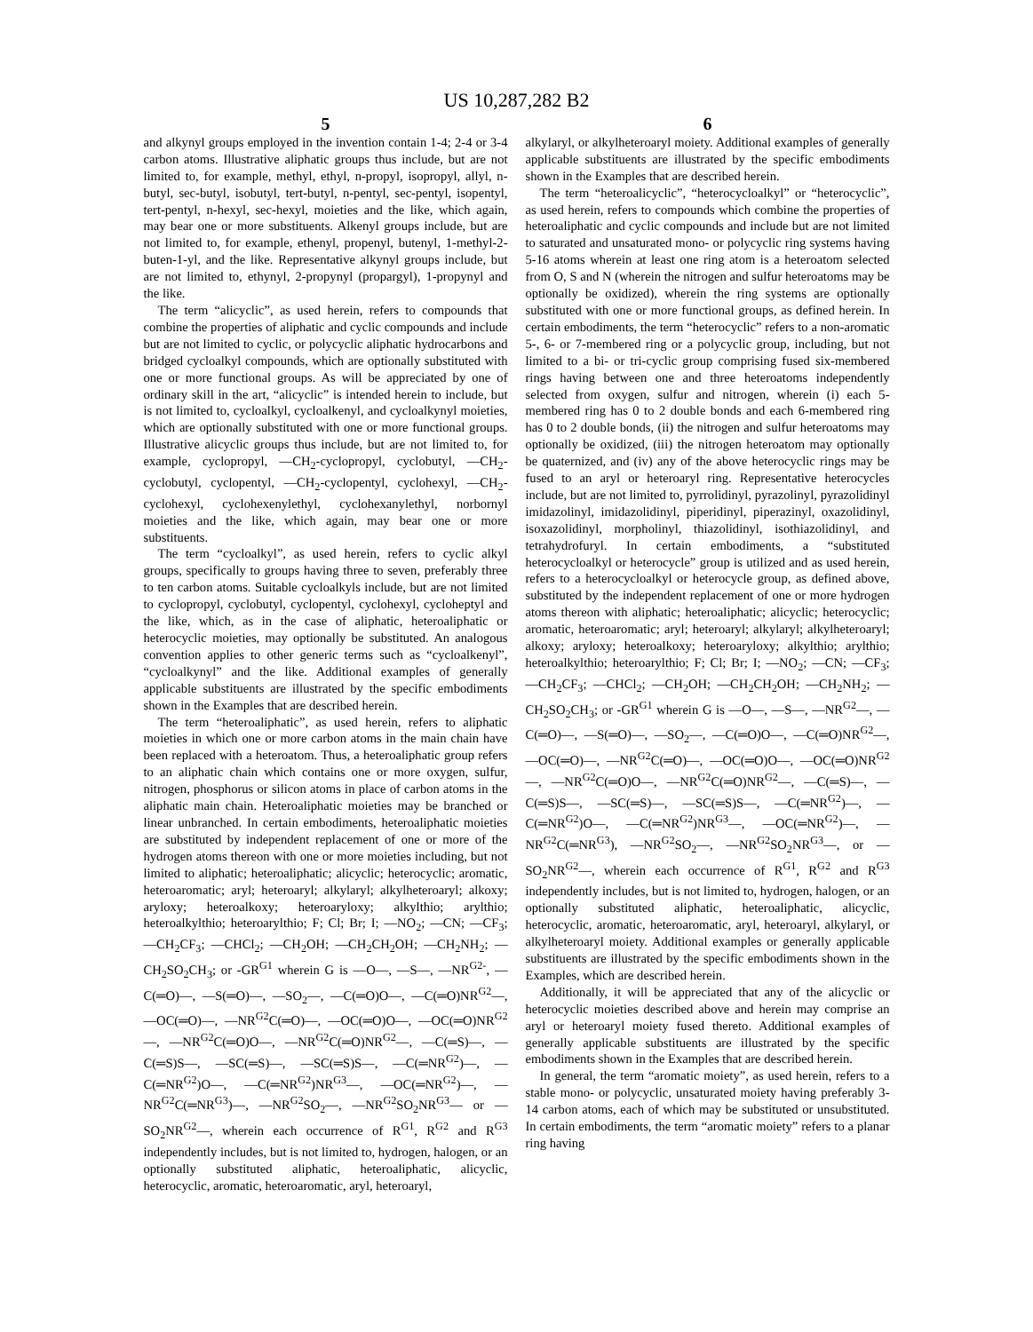US 10,287,282 B2
5
and alkynyl groups employed in the invention contain 1-4; 2-4 or 3-4 carbon atoms. Illustrative aliphatic groups thus include, but are not limited to, for example, methyl, ethyl, n-propyl, isopropyl, allyl, n-butyl, sec-butyl, isobutyl, tert-butyl, n-pentyl, sec-pentyl, isopentyl, tert-pentyl, n-hexyl, sec-hexyl, moieties and the like, which again, may bear one or more substituents. Alkenyl groups include, but are not limited to, for example, ethenyl, propenyl, butenyl, 1-methyl-2-buten-1-yl, and the like. Representative alkynyl groups include, but are not limited to, ethynyl, 2-propynyl (propargyl), 1-propynyl and the like.
The term “alicyclic”, as used herein, refers to compounds that combine the properties of aliphatic and cyclic compounds and include but are not limited to cyclic, or polycyclic aliphatic hydrocarbons and bridged cycloalkyl compounds, which are optionally substituted with one or more functional groups. As will be appreciated by one of ordinary skill in the art, “alicyclic” is intended herein to include, but is not limited to, cycloalkyl, cycloalkenyl, and cycloalkynyl moieties, which are optionally substituted with one or more functional groups. Illustrative alicyclic groups thus include, but are not limited to, for example, cyclopropyl, —CH<sub>2</sub>-cyclopropyl, cyclobutyl, —CH<sub>2</sub>-cyclobutyl, cyclopentyl, —CH<sub>2</sub>-cyclopentyl, cyclohexyl, —CH<sub>2</sub>-cyclohexyl, cyclohexenylethyl, cyclohexanylethyl, norbornyl moieties and the like, which again, may bear one or more substituents.
The term “cycloalkyl”, as used herein, refers to cyclic alkyl groups, specifically to groups having three to seven, preferably three to ten carbon atoms. Suitable cycloalkyls include, but are not limited to cyclopropyl, cyclobutyl, cyclopentyl, cyclohexyl, cycloheptyl and the like, which, as in the case of aliphatic, heteroaliphatic or heterocyclic moieties, may optionally be substituted. An analogous convention applies to other generic terms such as “cycloalkenyl”, “cycloalkynyl” and the like. Additional examples of generally applicable substituents are illustrated by the specific embodiments shown in the Examples that are described herein.
The term “heteroaliphatic”, as used herein, refers to aliphatic moieties in which one or more carbon atoms in the main chain have been replaced with a heteroatom. Thus, a heteroaliphatic group refers to an aliphatic chain which contains one or more oxygen, sulfur, nitrogen, phosphorus or silicon atoms in place of carbon atoms in the aliphatic main chain. Heteroaliphatic moieties may be branched or linear unbranched. In certain embodiments, heteroaliphatic moieties are substituted by independent replacement of one or more of the hydrogen atoms thereon with one or more moieties including, but not limited to aliphatic; heteroaliphatic; alicyclic; heterocyclic; aromatic, heteroaromatic; aryl; heteroaryl; alkylaryl; alkylheteroaryl; alkoxy; aryloxy; heteroalkoxy; heteroaryloxy; alkylthio; arylthio; heteroalkylthio; heteroarylthio; F; Cl; Br; I; —NO<sub>2</sub>; —CN; —CF<sub>3</sub>; —CH<sub>2</sub>CF<sub>3</sub>; —CHCl<sub>2</sub>; —CH<sub>2</sub>OH; —CH<sub>2</sub>CH<sub>2</sub>OH; —CH<sub>2</sub>NH<sub>2</sub>; —CH<sub>2</sub>SO<sub>2</sub>CH<sub>3</sub>; or -GR<sup>G1</sup> wherein G is —O—, —S—, —NR<sup>G2-</sup>, —C(═O)—, —S(═O)—, —SO<sub>2</sub>—, —C(═O)O—, —C(═O)NR<sup>G2</sup>—, —OC(═O)—, —NR<sup>G2</sup>C(═O)—, —OC(═O)O—, —OC(═O)NR<sup>G2</sup>—, —NR<sup>G2</sup>C(═O)O—, —NR<sup>G2</sup>C(═O)NR<sup>G2</sup>—, —C(═S)—, —C(═S)S—, —SC(═S)—, —SC(═S)S—, —C(═NR<sup>G2</sup>)—, —C(═NR<sup>G2</sup>)O—, —C(═NR<sup>G2</sup>)NR<sup>G3</sup>—, —OC(═NR<sup>G2</sup>)—, —NR<sup>G2</sup>C(═NR<sup>G3</sup>)—, —NR<sup>G2</sup>SO<sub>2</sub>—, —NR<sup>G2</sup>SO<sub>2</sub>NR<sup>G3</sup>— or —SO<sub>2</sub>NR<sup>G2</sup>—, wherein each occurrence of R<sup>G1</sup>, R<sup>G2</sup> and R<sup>G3</sup> independently includes, but is not limited to, hydrogen, halogen, or an optionally substituted aliphatic, heteroaliphatic, alicyclic, heterocyclic, aromatic, heteroaromatic, aryl, heteroaryl,
6
alkylaryl, or alkylheteroaryl moiety. Additional examples of generally applicable substituents are illustrated by the specific embodiments shown in the Examples that are described herein.
The term “heteroalicyclic”, “heterocycloalkyl” or “heterocyclic”, as used herein, refers to compounds which combine the properties of heteroaliphatic and cyclic compounds and include but are not limited to saturated and unsaturated mono- or polycyclic ring systems having 5-16 atoms wherein at least one ring atom is a heteroatom selected from O, S and N (wherein the nitrogen and sulfur heteroatoms may be optionally be oxidized), wherein the ring systems are optionally substituted with one or more functional groups, as defined herein. In certain embodiments, the term “heterocyclic” refers to a non-aromatic 5-, 6- or 7-membered ring or a polycyclic group, including, but not limited to a bi- or tri-cyclic group comprising fused six-membered rings having between one and three heteroatoms independently selected from oxygen, sulfur and nitrogen, wherein (i) each 5-membered ring has 0 to 2 double bonds and each 6-membered ring has 0 to 2 double bonds, (ii) the nitrogen and sulfur heteroatoms may optionally be oxidized, (iii) the nitrogen heteroatom may optionally be quaternized, and (iv) any of the above heterocyclic rings may be fused to an aryl or heteroaryl ring. Representative heterocycles include, but are not limited to, pyrrolidinyl, pyrazolinyl, pyrazolidinyl imidazolinyl, imidazolidinyl, piperidinyl, piperazinyl, oxazolidinyl, isoxazolidinyl, morpholinyl, thiazolidinyl, isothiazolidinyl, and tetrahydrofuryl. In certain embodiments, a “substituted heterocycloalkyl or heterocycle” group is utilized and as used herein, refers to a heterocycloalkyl or heterocycle group, as defined above, substituted by the independent replacement of one or more hydrogen atoms thereon with aliphatic; heteroaliphatic; alicyclic; heterocyclic; aromatic, heteroaromatic; aryl; heteroaryl; alkylaryl; alkylheteroaryl; alkoxy; aryloxy; heteroalkoxy; heteroaryloxy; alkylthio; arylthio; heteroalkylthio; heteroarylthio; F; Cl; Br; I; —NO<sub>2</sub>; —CN; —CF<sub>3</sub>; —CH<sub>2</sub>CF<sub>3</sub>; —CHCl<sub>2</sub>; —CH<sub>2</sub>OH; —CH<sub>2</sub>CH<sub>2</sub>OH; —CH<sub>2</sub>NH<sub>2</sub>; —CH<sub>2</sub>SO<sub>2</sub>CH<sub>3</sub>; or -GR<sup>G1</sup> wherein G is —O—, —S—, —NR<sup>G2</sup>—, —C(═O)—, —S(═O)—, —SO<sub>2</sub>—, —C(═O)O—, —C(═O)NR<sup>G2</sup>—, —OC(═O)—, —NR<sup>G2</sup>C(═O)—, —OC(═O)O—, —OC(═O)NR<sup>G2</sup>—, —NR<sup>G2</sup>C(═O)O—, —NR<sup>G2</sup>C(═O)NR<sup>G2</sup>—, —C(═S)—, —C(═S)S—, —SC(═S)—, —SC(═S)S—, —C(═NR<sup>G2</sup>)—, —C(═NR<sup>G2</sup>)O—, —C(═NR<sup>G2</sup>)NR<sup>G3</sup>—, —OC(═NR<sup>G2</sup>)—, —NR<sup>G2</sup>C(═NR<sup>G3</sup>), —NR<sup>G2</sup>SO<sub>2</sub>—, —NR<sup>G2</sup>SO<sub>2</sub>NR<sup>G3</sup>—, or —SO<sub>2</sub>NR<sup>G2</sup>—, wherein each occurrence of R<sup>G1</sup>, R<sup>G2</sup> and R<sup>G3</sup> independently includes, but is not limited to, hydrogen, halogen, or an optionally substituted aliphatic, heteroaliphatic, alicyclic, heterocyclic, aromatic, heteroaromatic, aryl, heteroaryl, alkylaryl, or alkylheteroaryl moiety. Additional examples or generally applicable substituents are illustrated by the specific embodiments shown in the Examples, which are described herein.
Additionally, it will be appreciated that any of the alicyclic or heterocyclic moieties described above and herein may comprise an aryl or heteroaryl moiety fused thereto. Additional examples of generally applicable substituents are illustrated by the specific embodiments shown in the Examples that are described herein.
In general, the term “aromatic moiety”, as used herein, refers to a stable mono- or polycyclic, unsaturated moiety having preferably 3-14 carbon atoms, each of which may be substituted or unsubstituted. In certain embodiments, the term “aromatic moiety” refers to a planar ring having